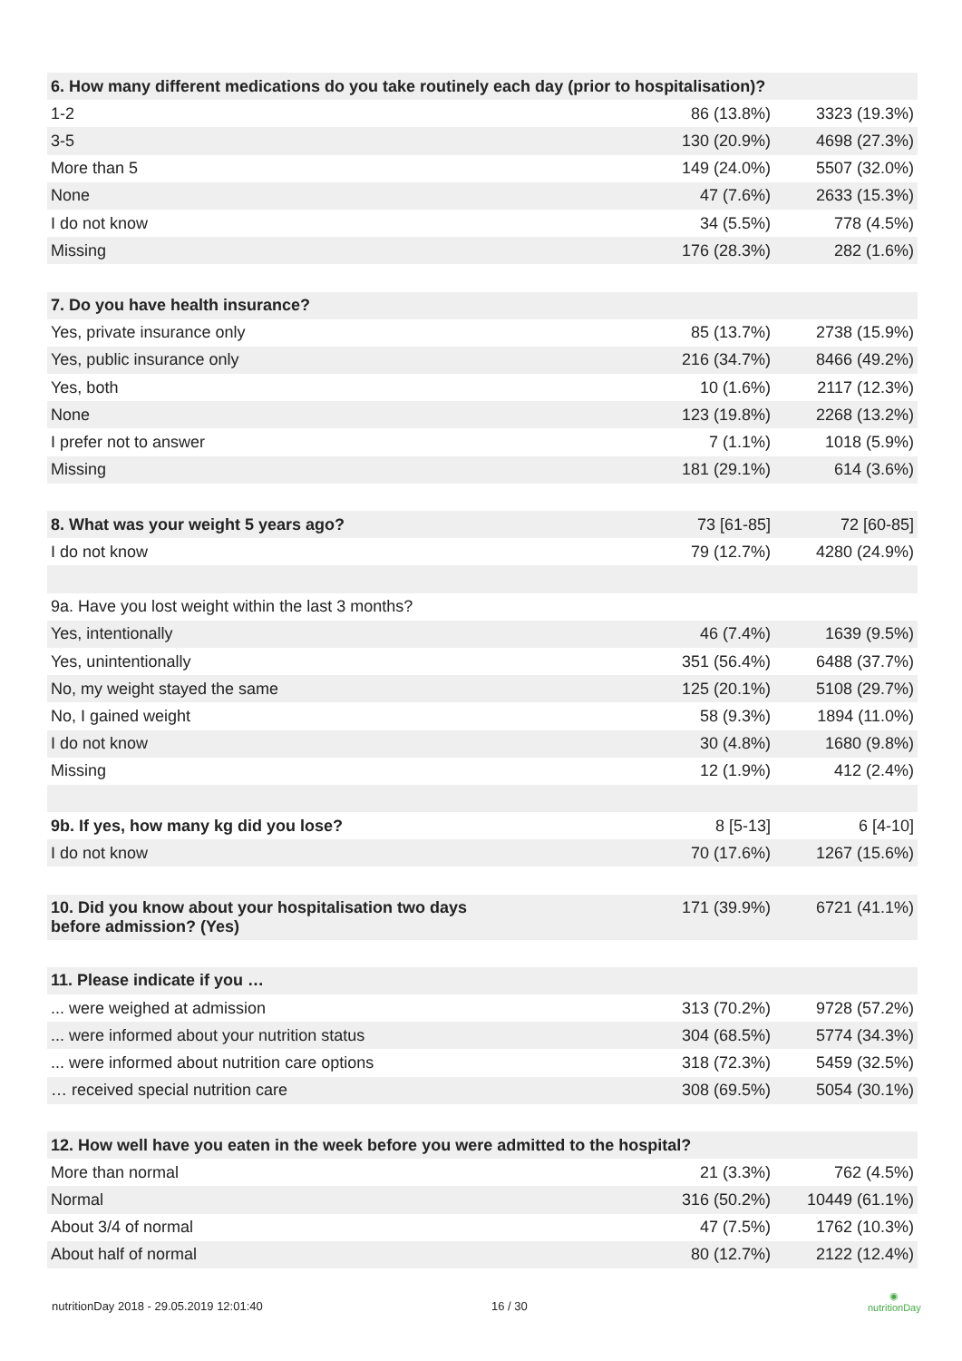| 6. How many different medications do you take routinely each day (prior to hospitalisation)? | | |
| 1-2 | 86 (13.8%) | 3323 (19.3%) |
| 3-5 | 130 (20.9%) | 4698 (27.3%) |
| More than 5 | 149 (24.0%) | 5507 (32.0%) |
| None | 47 (7.6%) | 2633 (15.3%) |
| I do not know | 34 (5.5%) | 778 (4.5%) |
| Missing | 176 (28.3%) | 282 (1.6%) |
| 7. Do you have health insurance? | | |
| Yes, private insurance only | 85 (13.7%) | 2738 (15.9%) |
| Yes, public insurance only | 216 (34.7%) | 8466 (49.2%) |
| Yes, both | 10 (1.6%) | 2117 (12.3%) |
| None | 123 (19.8%) | 2268 (13.2%) |
| I prefer not to answer | 7 (1.1%) | 1018 (5.9%) |
| Missing | 181 (29.1%) | 614 (3.6%) |
| 8. What was your weight 5 years ago? | 73 [61-85] | 72 [60-85] |
| I do not know | 79 (12.7%) | 4280 (24.9%) |
| 9a. Have you lost weight within the last 3 months? | | |
| Yes, intentionally | 46 (7.4%) | 1639 (9.5%) |
| Yes, unintentionally | 351 (56.4%) | 6488 (37.7%) |
| No, my weight stayed the same | 125 (20.1%) | 5108 (29.7%) |
| No, I gained weight | 58 (9.3%) | 1894 (11.0%) |
| I do not know | 30 (4.8%) | 1680 (9.8%) |
| Missing | 12 (1.9%) | 412 (2.4%) |
| 9b. If yes, how many kg did you lose? | 8 [5-13] | 6 [4-10] |
| I do not know | 70 (17.6%) | 1267 (15.6%) |
| 10. Did you know about your hospitalisation two days before admission? (Yes) | 171 (39.9%) | 6721 (41.1%) |
| 11. Please indicate if you … | | |
| ... were weighed at admission | 313 (70.2%) | 9728 (57.2%) |
| ... were informed about your nutrition status | 304 (68.5%) | 5774 (34.3%) |
| ... were informed about nutrition care options | 318 (72.3%) | 5459 (32.5%) |
| … received special nutrition care | 308 (69.5%) | 5054 (30.1%) |
| 12. How well have you eaten in the week before you were admitted to the hospital? | | |
| More than normal | 21 (3.3%) | 762 (4.5%) |
| Normal | 316 (50.2%) | 10449 (61.1%) |
| About 3/4 of normal | 47 (7.5%) | 1762 (10.3%) |
| About half of normal | 80 (12.7%) | 2122 (12.4%) |
nutritionDay 2018 - 29.05.2019 12:01:40 16 / 30
◉
nutritionDay